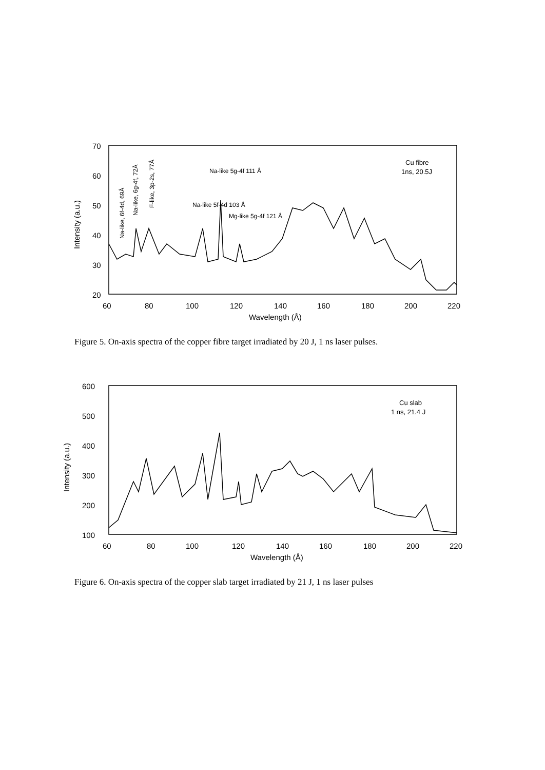70
60
50
40
30
20
60
80
100
120
140
160
180
200
220
Wavelength (Å)
Intensity (a.u.)
Cu fibre
1ns, 20.5J
Na-like 5g-4f 111 Å
Na-like 5f-4d 103 Å
Mg-like 5g-4f 121 Å
Na-like, 6f-4d, 69Å
Na-like, 6g-4f, 72Å
F-like, 3p-2s, 77Å
Figure 5. On-axis spectra of the copper fibre target irradiated by 20 J, 1 ns laser pulses.
600
500
400
300
200
100
60
80
100
120
140
160
180
200
220
Wavelength (Å)
Intensity (a.u.)
Cu slab
1 ns, 21.4 J
Figure 6. On-axis spectra of the copper slab target irradiated by 21 J, 1 ns laser pulses